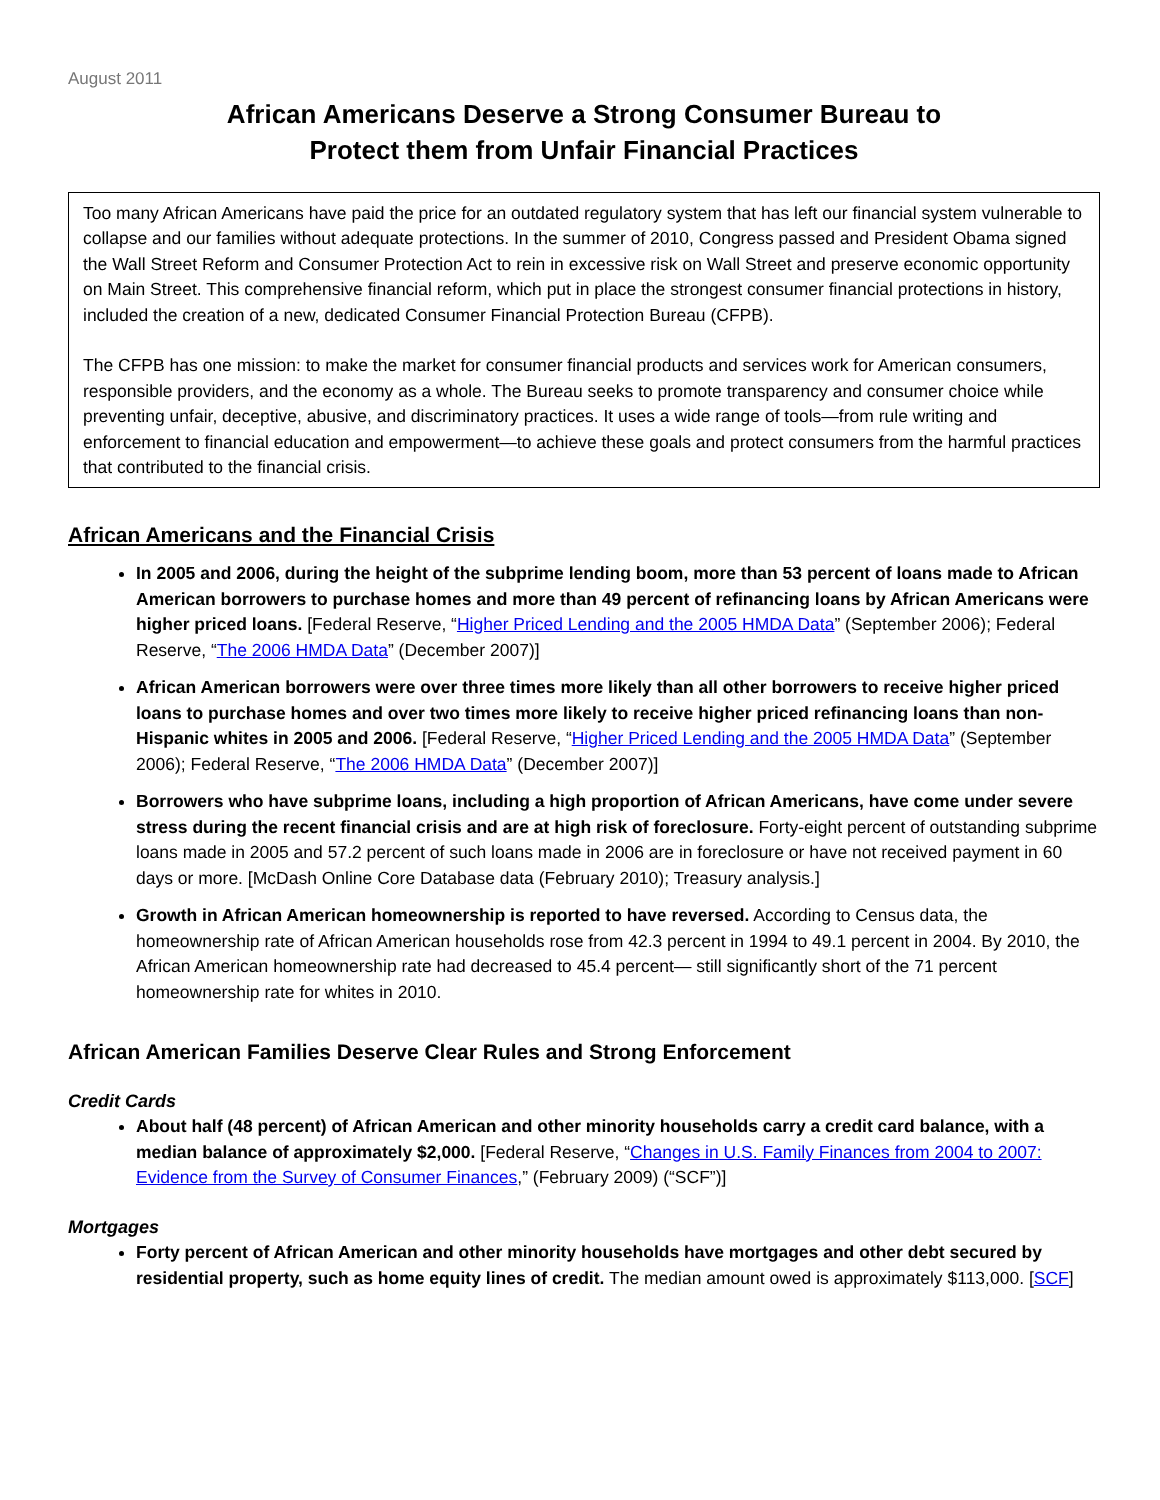August 2011
African Americans Deserve a Strong Consumer Bureau to
Protect them from Unfair Financial Practices
Too many African Americans have paid the price for an outdated regulatory system that has left our financial system vulnerable to collapse and our families without adequate protections. In the summer of 2010, Congress passed and President Obama signed the Wall Street Reform and Consumer Protection Act to rein in excessive risk on Wall Street and preserve economic opportunity on Main Street. This comprehensive financial reform, which put in place the strongest consumer financial protections in history, included the creation of a new, dedicated Consumer Financial Protection Bureau (CFPB).
The CFPB has one mission: to make the market for consumer financial products and services work for American consumers, responsible providers, and the economy as a whole. The Bureau seeks to promote transparency and consumer choice while preventing unfair, deceptive, abusive, and discriminatory practices. It uses a wide range of tools—from rule writing and enforcement to financial education and empowerment—to achieve these goals and protect consumers from the harmful practices that contributed to the financial crisis.
African Americans and the Financial Crisis
In 2005 and 2006, during the height of the subprime lending boom, more than 53 percent of loans made to African American borrowers to purchase homes and more than 49 percent of refinancing loans by African Americans were higher priced loans. [Federal Reserve, “Higher Priced Lending and the 2005 HMDA Data” (September 2006); Federal Reserve, “The 2006 HMDA Data” (December 2007)]
African American borrowers were over three times more likely than all other borrowers to receive higher priced loans to purchase homes and over two times more likely to receive higher priced refinancing loans than non-Hispanic whites in 2005 and 2006. [Federal Reserve, “Higher Priced Lending and the 2005 HMDA Data” (September 2006); Federal Reserve, “The 2006 HMDA Data” (December 2007)]
Borrowers who have subprime loans, including a high proportion of African Americans, have come under severe stress during the recent financial crisis and are at high risk of foreclosure. Forty-eight percent of outstanding subprime loans made in 2005 and 57.2 percent of such loans made in 2006 are in foreclosure or have not received payment in 60 days or more. [McDash Online Core Database data (February 2010); Treasury analysis.]
Growth in African American homeownership is reported to have reversed. According to Census data, the homeownership rate of African American households rose from 42.3 percent in 1994 to 49.1 percent in 2004. By 2010, the African American homeownership rate had decreased to 45.4 percent— still significantly short of the 71 percent homeownership rate for whites in 2010.
African American Families Deserve Clear Rules and Strong Enforcement
Credit Cards
About half (48 percent) of African American and other minority households carry a credit card balance, with a median balance of approximately $2,000. [Federal Reserve, “Changes in U.S. Family Finances from 2004 to 2007: Evidence from the Survey of Consumer Finances,” (February 2009) (“SCF”)]
Mortgages
Forty percent of African American and other minority households have mortgages and other debt secured by residential property, such as home equity lines of credit. The median amount owed is approximately $113,000. [SCF]